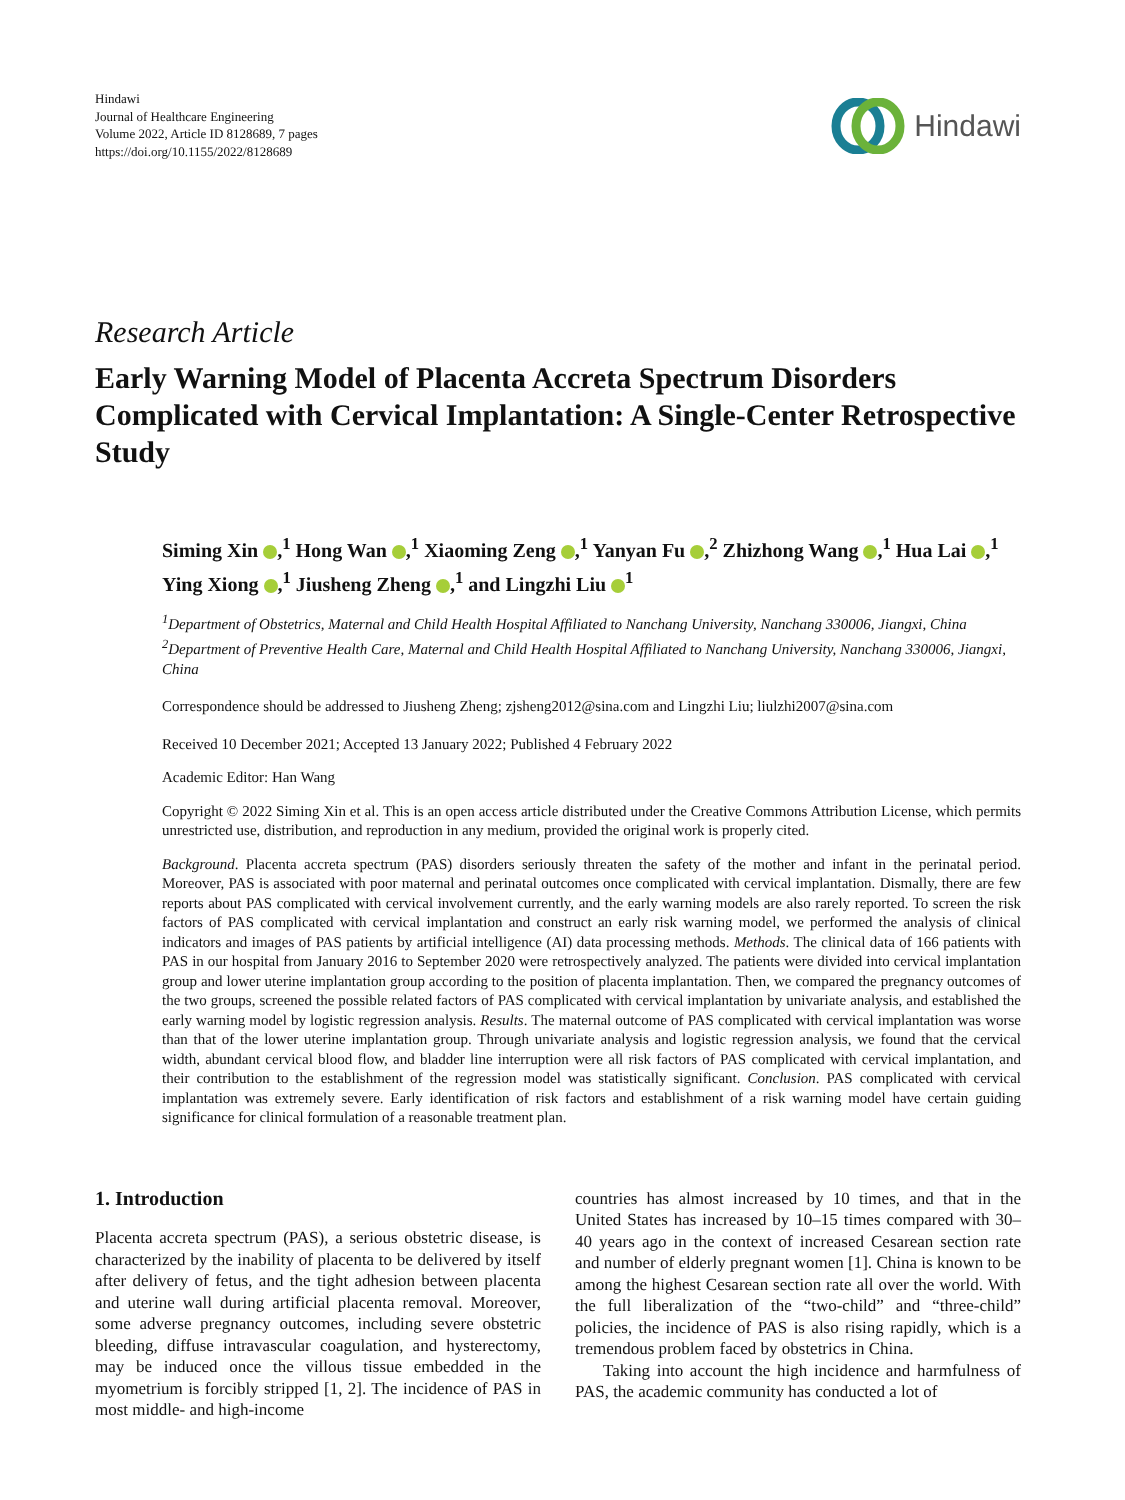Hindawi
Journal of Healthcare Engineering
Volume 2022, Article ID 8128689, 7 pages
https://doi.org/10.1155/2022/8128689
Hindawi
Research Article
Early Warning Model of Placenta Accreta Spectrum Disorders Complicated with Cervical Implantation: A Single-Center Retrospective Study
Siming Xin ,<sup>1</sup> Hong Wan ,<sup>1</sup> Xiaoming Zeng ,<sup>1</sup> Yanyan Fu ,<sup>2</sup> Zhizhong Wang ,<sup>1</sup> Hua Lai ,<sup>1</sup> Ying Xiong ,<sup>1</sup> Jiusheng Zheng ,<sup>1</sup> and Lingzhi Liu <sup>1</sup>
<sup>1</sup> Department of Obstetrics, Maternal and Child Health Hospital Affiliated to Nanchang University, Nanchang 330006, Jiangxi, China
<sup>2</sup> Department of Preventive Health Care, Maternal and Child Health Hospital Affiliated to Nanchang University, Nanchang 330006, Jiangxi, China
Correspondence should be addressed to Jiusheng Zheng; zjsheng2012@sina.com and Lingzhi Liu; liulzhi2007@sina.com
Received 10 December 2021; Accepted 13 January 2022; Published 4 February 2022
Academic Editor: Han Wang
Copyright © 2022 Siming Xin et al. This is an open access article distributed under the Creative Commons Attribution License, which permits unrestricted use, distribution, and reproduction in any medium, provided the original work is properly cited.
Background. Placenta accreta spectrum (PAS) disorders seriously threaten the safety of the mother and infant in the perinatal period. Moreover, PAS is associated with poor maternal and perinatal outcomes once complicated with cervical implantation. Dismally, there are few reports about PAS complicated with cervical involvement currently, and the early warning models are also rarely reported. To screen the risk factors of PAS complicated with cervical implantation and construct an early risk warning model, we performed the analysis of clinical indicators and images of PAS patients by artificial intelligence (AI) data processing methods. Methods. The clinical data of 166 patients with PAS in our hospital from January 2016 to September 2020 were retrospectively analyzed. The patients were divided into cervical implantation group and lower uterine implantation group according to the position of placenta implantation. Then, we compared the pregnancy outcomes of the two groups, screened the possible related factors of PAS complicated with cervical implantation by univariate analysis, and established the early warning model by logistic regression analysis. Results. The maternal outcome of PAS complicated with cervical implantation was worse than that of the lower uterine implantation group. Through univariate analysis and logistic regression analysis, we found that the cervical width, abundant cervical blood flow, and bladder line interruption were all risk factors of PAS complicated with cervical implantation, and their contribution to the establishment of the regression model was statistically significant. Conclusion. PAS complicated with cervical implantation was extremely severe. Early identification of risk factors and establishment of a risk warning model have certain guiding significance for clinical formulation of a reasonable treatment plan.
1. Introduction
Placenta accreta spectrum (PAS), a serious obstetric disease, is characterized by the inability of placenta to be delivered by itself after delivery of fetus, and the tight adhesion between placenta and uterine wall during artificial placenta removal. Moreover, some adverse pregnancy outcomes, including severe obstetric bleeding, diffuse intravascular coagulation, and hysterectomy, may be induced once the villous tissue embedded in the myometrium is forcibly stripped [1, 2]. The incidence of PAS in most middle- and high-income
countries has almost increased by 10 times, and that in the United States has increased by 10–15 times compared with 30–40 years ago in the context of increased Cesarean section rate and number of elderly pregnant women [1]. China is known to be among the highest Cesarean section rate all over the world. With the full liberalization of the “two-child” and “three-child” policies, the incidence of PAS is also rising rapidly, which is a tremendous problem faced by obstetrics in China.
Taking into account the high incidence and harmfulness of PAS, the academic community has conducted a lot of